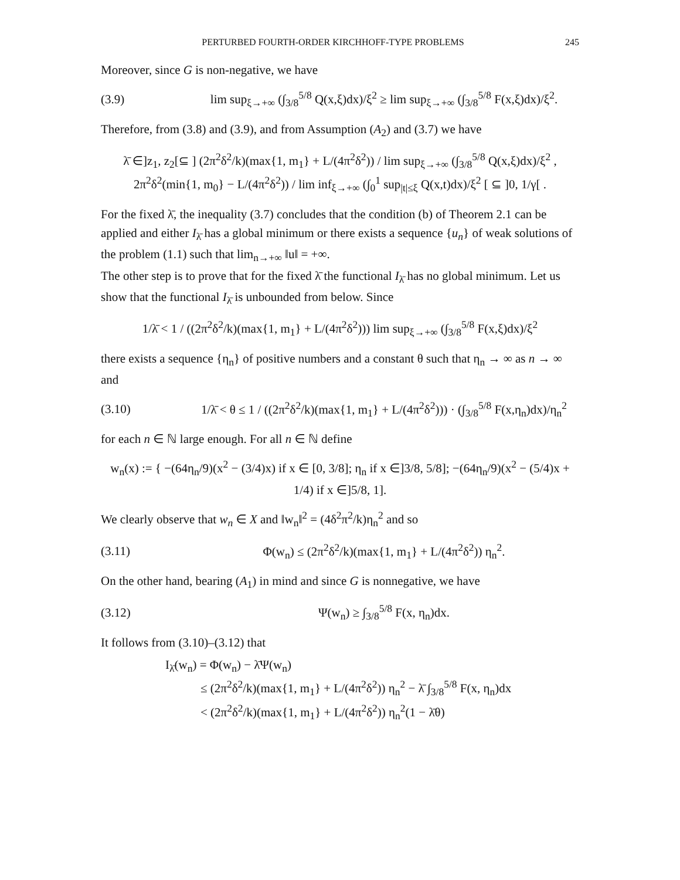PERTURBED FOURTH-ORDER KIRCHHOFF-TYPE PROBLEMS 245
Moreover, since G is non-negative, we have
(3.9) lim sup<sub>ξ→+∞</sub> (∫<sub>3/8</sub><sup>5/8</sup> Q(x,ξ)dx)/ξ<sup>2</sup> ≥ lim sup<sub>ξ→+∞</sub> (∫<sub>3/8</sub><sup>5/8</sup> F(x,ξ)dx)/ξ<sup>2</sup>.
Therefore, from (3.8) and (3.9), and from Assumption (A<sub>2</sub>) and (3.7) we have
λ̄ ∈]z<sub>1</sub>, z<sub>2</sub>[⊆ ] (2π<sup>2</sup>δ<sup>2</sup>/k)(max{1, m<sub>1</sub>} + L/(4π<sup>2</sup>δ<sup>2</sup>)) / lim sup<sub>ξ→+∞</sub> (∫<sub>3/8</sub><sup>5/8</sup> Q(x,ξ)dx)/ξ<sup>2</sup> , 2π<sup>2</sup>δ<sup>2</sup>(min{1, m<sub>0</sub>} − L/(4π<sup>2</sup>δ<sup>2</sup>)) / lim inf<sub>ξ→+∞</sub> (∫<sub>0</sub><sup>1</sup> sup<sub>|t|≤ξ</sub> Q(x,t)dx)/ξ<sup>2</sup> [ ⊆ ]0, 1/γ[ .
For the fixed λ̄, the inequality (3.7) concludes that the condition (b) of Theorem 2.1 can be applied and either I<sub>λ̄</sub> has a global minimum or there exists a sequence {u<sub>n</sub>} of weak solutions of the problem (1.1) such that lim<sub>n→+∞</sub> ‖u‖ = +∞.
The other step is to prove that for the fixed λ̄ the functional I<sub>λ̄</sub> has no global minimum. Let us show that the functional I<sub>λ̄</sub> is unbounded from below. Since
1/λ̄ < 1 / ((2π<sup>2</sup>δ<sup>2</sup>/k)(max{1, m<sub>1</sub>} + L/(4π<sup>2</sup>δ<sup>2</sup>))) lim sup<sub>ξ→+∞</sub> (∫<sub>3/8</sub><sup>5/8</sup> F(x,ξ)dx)/ξ<sup>2</sup>
there exists a sequence {η<sub>n</sub>} of positive numbers and a constant θ such that η<sub>n</sub> → ∞ as n → ∞ and
(3.10) 1/λ̄ < θ ≤ 1 / ((2π<sup>2</sup>δ<sup>2</sup>/k)(max{1, m<sub>1</sub>} + L/(4π<sup>2</sup>δ<sup>2</sup>))) · (∫<sub>3/8</sub><sup>5/8</sup> F(x,η<sub>n</sub>)dx)/η<sub>n</sub><sup>2</sup>
for each n ∈ ℕ large enough. For all n ∈ ℕ define
w<sub>n</sub>(x) := { −(64η<sub>n</sub>/9)(x<sup>2</sup> − (3/4)x) if x ∈ [0, 3/8]; η<sub>n</sub> if x ∈]3/8, 5/8]; −(64η<sub>n</sub>/9)(x<sup>2</sup> − (5/4)x + 1/4) if x ∈]5/8, 1].
We clearly observe that w<sub>n</sub> ∈ X and ‖w<sub>n</sub>‖<sup>2</sup> = (4δ<sup>2</sup>π<sup>2</sup>/k)η<sub>n</sub><sup>2</sup> and so
(3.11) Φ(w<sub>n</sub>) ≤ (2π<sup>2</sup>δ<sup>2</sup>/k)(max{1, m<sub>1</sub>} + L/(4π<sup>2</sup>δ<sup>2</sup>)) η<sub>n</sub><sup>2</sup>.
On the other hand, bearing (A<sub>1</sub>) in mind and since G is nonnegative, we have
(3.12) Ψ(w<sub>n</sub>) ≥ ∫<sub>3/8</sub><sup>5/8</sup> F(x, η<sub>n</sub>)dx.
It follows from (3.10)–(3.12) that
I<sub>λ̄</sub>(w<sub>n</sub>) = Φ(w<sub>n</sub>) − λ̄Ψ(w<sub>n</sub>)
≤ (2π<sup>2</sup>δ<sup>2</sup>/k)(max{1, m<sub>1</sub>} + L/(4π<sup>2</sup>δ<sup>2</sup>)) η<sub>n</sub><sup>2</sup> − λ̄ ∫<sub>3/8</sub><sup>5/8</sup> F(x, η<sub>n</sub>)dx
< (2π<sup>2</sup>δ<sup>2</sup>/k)(max{1, m<sub>1</sub>} + L/(4π<sup>2</sup>δ<sup>2</sup>)) η<sub>n</sub><sup>2</sup>(1 − λ̄θ)